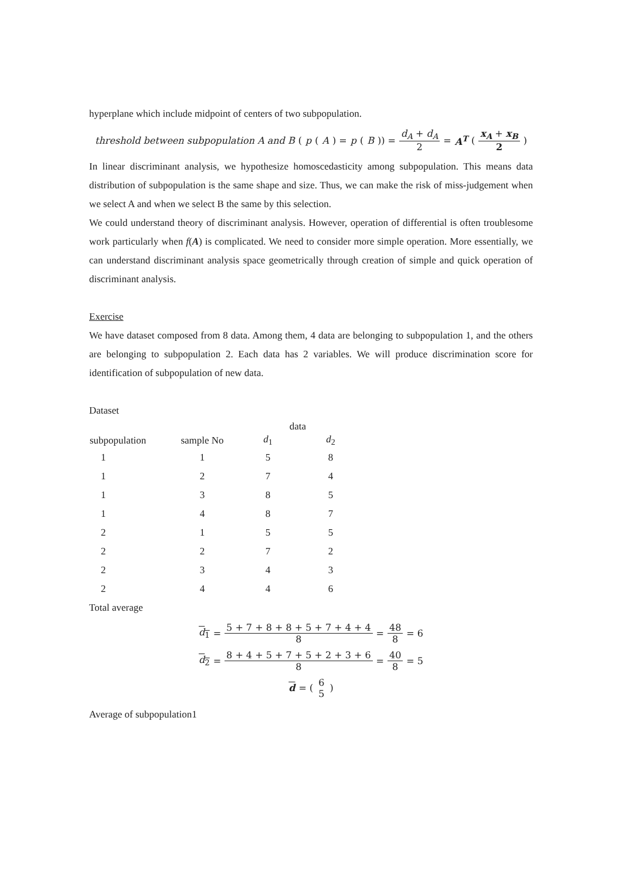hyperplane which include midpoint of centers of two subpopulation.
threshold between subpopulation A and B (p (A) = p (B)) = d<sub>A</sub> + d<sub>A</sub> 2 = A<sup>T</sup> (x<sub>A</sub> + x<sub>B</sub> 2)
In linear discriminant analysis, we hypothesize homoscedasticity among subpopulation. This means data distribution of subpopulation is the same shape and size. Thus, we can make the risk of miss-judgement when we select A and when we select B the same by this selection.
We could understand theory of discriminant analysis. However, operation of differential is often troublesome work particularly when f(A) is complicated. We need to consider more simple operation. More essentially, we can understand discriminant analysis space geometrically through creation of simple and quick operation of discriminant analysis.
Exercise
We have dataset composed from 8 data. Among them, 4 data are belonging to subpopulation 1, and the others are belonging to subpopulation 2. Each data has 2 variables. We will produce discrimination score for identification of subpopulation of new data.
Dataset
| | | data | |
| --- | --- | --- | --- |
| subpopulation | sample No | d<sub>1</sub> | d<sub>2</sub> |
| 1 | 1 | 5 | 8 |
| 1 | 2 | 7 | 4 |
| 1 | 3 | 8 | 5 |
| 1 | 4 | 8 | 7 |
| 2 | 1 | 5 | 5 |
| 2 | 2 | 7 | 2 |
| 2 | 3 | 4 | 3 |
| 2 | 4 | 4 | 6 |
Total average
d<sub>1</sub> = 5 + 7 + 8 + 8 + 5 + 7 + 4 + 4 8 = 48 8 = 6
d<sub>2</sub> = 8 + 4 + 5 + 7 + 5 + 2 + 3 + 6 8 = 40 8 = 5
d = (6 5)
Average of subpopulation1